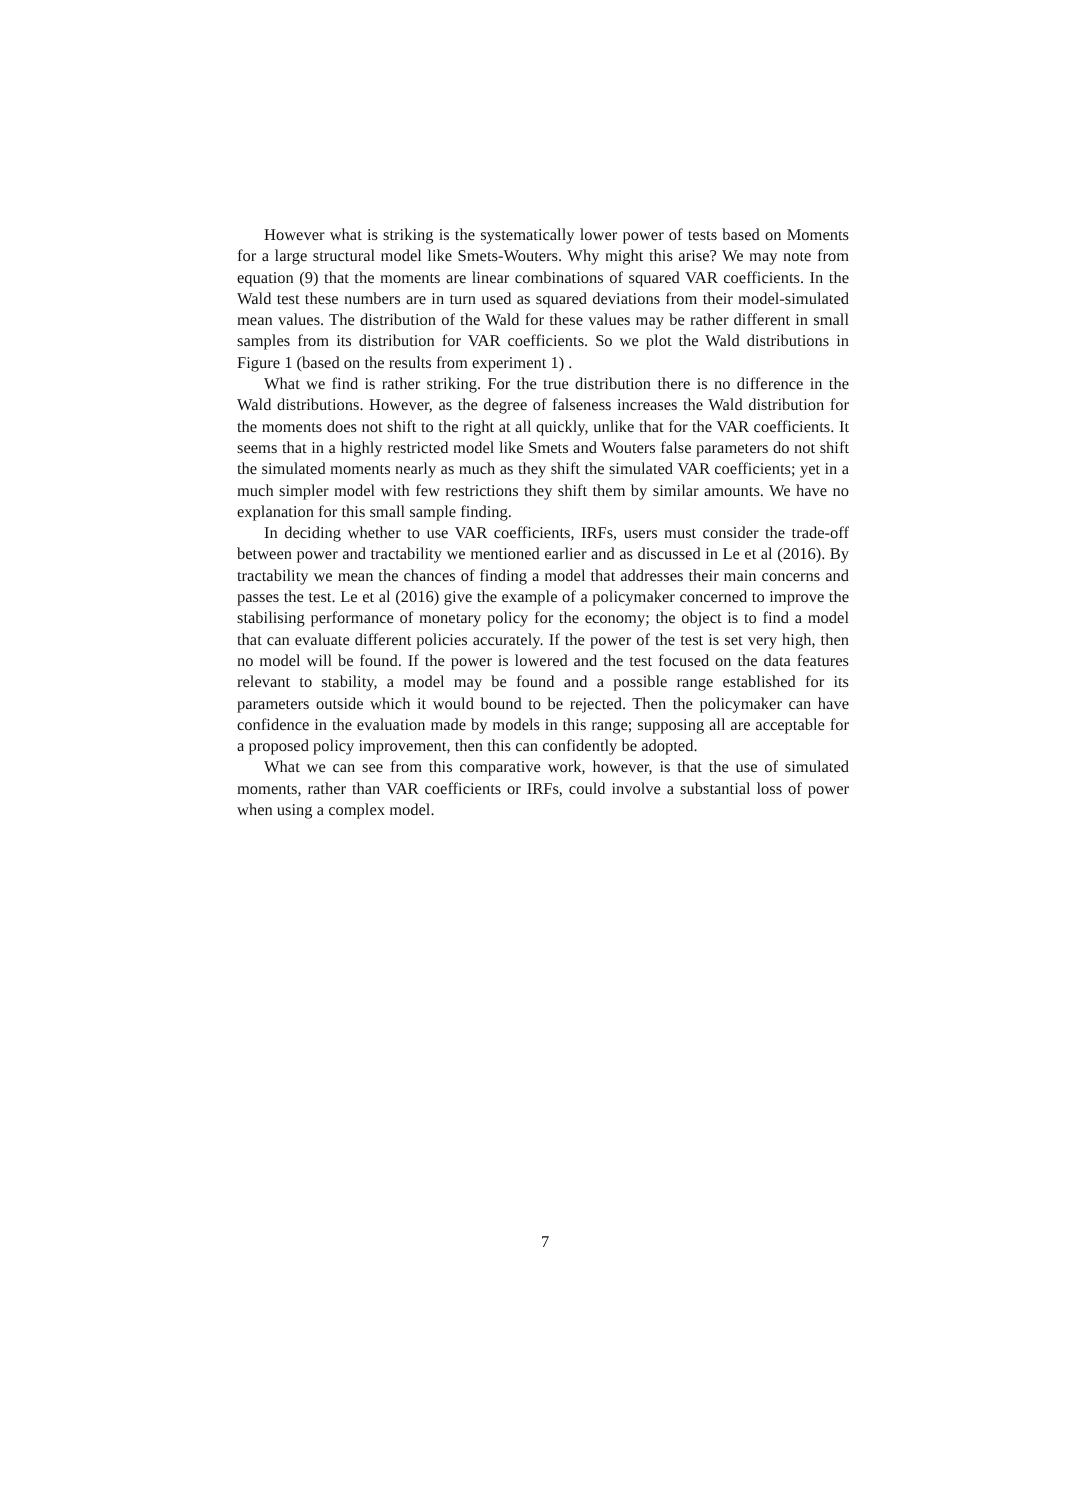However what is striking is the systematically lower power of tests based on Moments for a large structural model like Smets-Wouters. Why might this arise? We may note from equation (9) that the moments are linear combinations of squared VAR coefficients. In the Wald test these numbers are in turn used as squared deviations from their model-simulated mean values. The distribution of the Wald for these values may be rather different in small samples from its distribution for VAR coefficients. So we plot the Wald distributions in Figure 1 (based on the results from experiment 1) .
What we find is rather striking. For the true distribution there is no difference in the Wald distributions. However, as the degree of falseness increases the Wald distribution for the moments does not shift to the right at all quickly, unlike that for the VAR coefficients. It seems that in a highly restricted model like Smets and Wouters false parameters do not shift the simulated moments nearly as much as they shift the simulated VAR coefficients; yet in a much simpler model with few restrictions they shift them by similar amounts. We have no explanation for this small sample finding.
In deciding whether to use VAR coefficients, IRFs, users must consider the trade-off between power and tractability we mentioned earlier and as discussed in Le et al (2016). By tractability we mean the chances of finding a model that addresses their main concerns and passes the test. Le et al (2016) give the example of a policymaker concerned to improve the stabilising performance of monetary policy for the economy; the object is to find a model that can evaluate different policies accurately. If the power of the test is set very high, then no model will be found. If the power is lowered and the test focused on the data features relevant to stability, a model may be found and a possible range established for its parameters outside which it would bound to be rejected. Then the policymaker can have confidence in the evaluation made by models in this range; supposing all are acceptable for a proposed policy improvement, then this can confidently be adopted.
What we can see from this comparative work, however, is that the use of simulated moments, rather than VAR coefficients or IRFs, could involve a substantial loss of power when using a complex model.
7